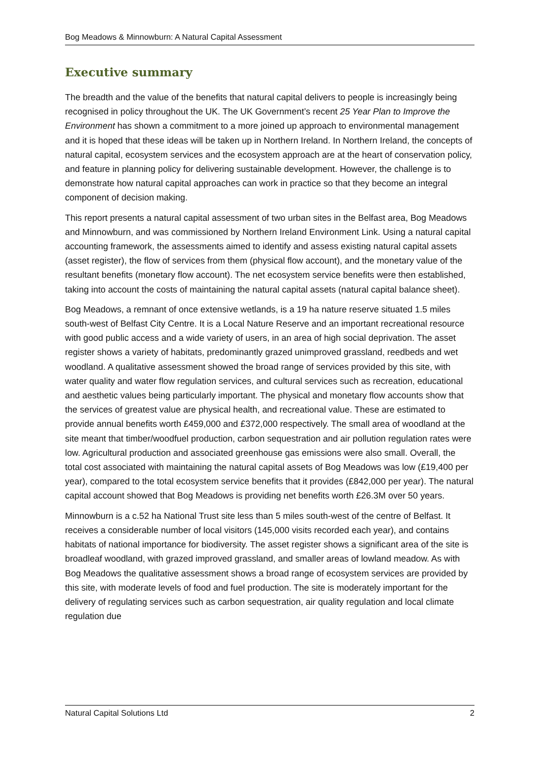Bog Meadows & Minnowburn: A Natural Capital Assessment
Executive summary
The breadth and the value of the benefits that natural capital delivers to people is increasingly being recognised in policy throughout the UK. The UK Government’s recent 25 Year Plan to Improve the Environment has shown a commitment to a more joined up approach to environmental management and it is hoped that these ideas will be taken up in Northern Ireland. In Northern Ireland, the concepts of natural capital, ecosystem services and the ecosystem approach are at the heart of conservation policy, and feature in planning policy for delivering sustainable development. However, the challenge is to demonstrate how natural capital approaches can work in practice so that they become an integral component of decision making.
This report presents a natural capital assessment of two urban sites in the Belfast area, Bog Meadows and Minnowburn, and was commissioned by Northern Ireland Environment Link. Using a natural capital accounting framework, the assessments aimed to identify and assess existing natural capital assets (asset register), the flow of services from them (physical flow account), and the monetary value of the resultant benefits (monetary flow account). The net ecosystem service benefits were then established, taking into account the costs of maintaining the natural capital assets (natural capital balance sheet).
Bog Meadows, a remnant of once extensive wetlands, is a 19 ha nature reserve situated 1.5 miles south-west of Belfast City Centre. It is a Local Nature Reserve and an important recreational resource with good public access and a wide variety of users, in an area of high social deprivation. The asset register shows a variety of habitats, predominantly grazed unimproved grassland, reedbeds and wet woodland. A qualitative assessment showed the broad range of services provided by this site, with water quality and water flow regulation services, and cultural services such as recreation, educational and aesthetic values being particularly important. The physical and monetary flow accounts show that the services of greatest value are physical health, and recreational value. These are estimated to provide annual benefits worth £459,000 and £372,000 respectively. The small area of woodland at the site meant that timber/woodfuel production, carbon sequestration and air pollution regulation rates were low. Agricultural production and associated greenhouse gas emissions were also small. Overall, the total cost associated with maintaining the natural capital assets of Bog Meadows was low (£19,400 per year), compared to the total ecosystem service benefits that it provides (£842,000 per year). The natural capital account showed that Bog Meadows is providing net benefits worth £26.3M over 50 years.
Minnowburn is a c.52 ha National Trust site less than 5 miles south-west of the centre of Belfast. It receives a considerable number of local visitors (145,000 visits recorded each year), and contains habitats of national importance for biodiversity. The asset register shows a significant area of the site is broadleaf woodland, with grazed improved grassland, and smaller areas of lowland meadow. As with Bog Meadows the qualitative assessment shows a broad range of ecosystem services are provided by this site, with moderate levels of food and fuel production. The site is moderately important for the delivery of regulating services such as carbon sequestration, air quality regulation and local climate regulation due
Natural Capital Solutions Ltd 2